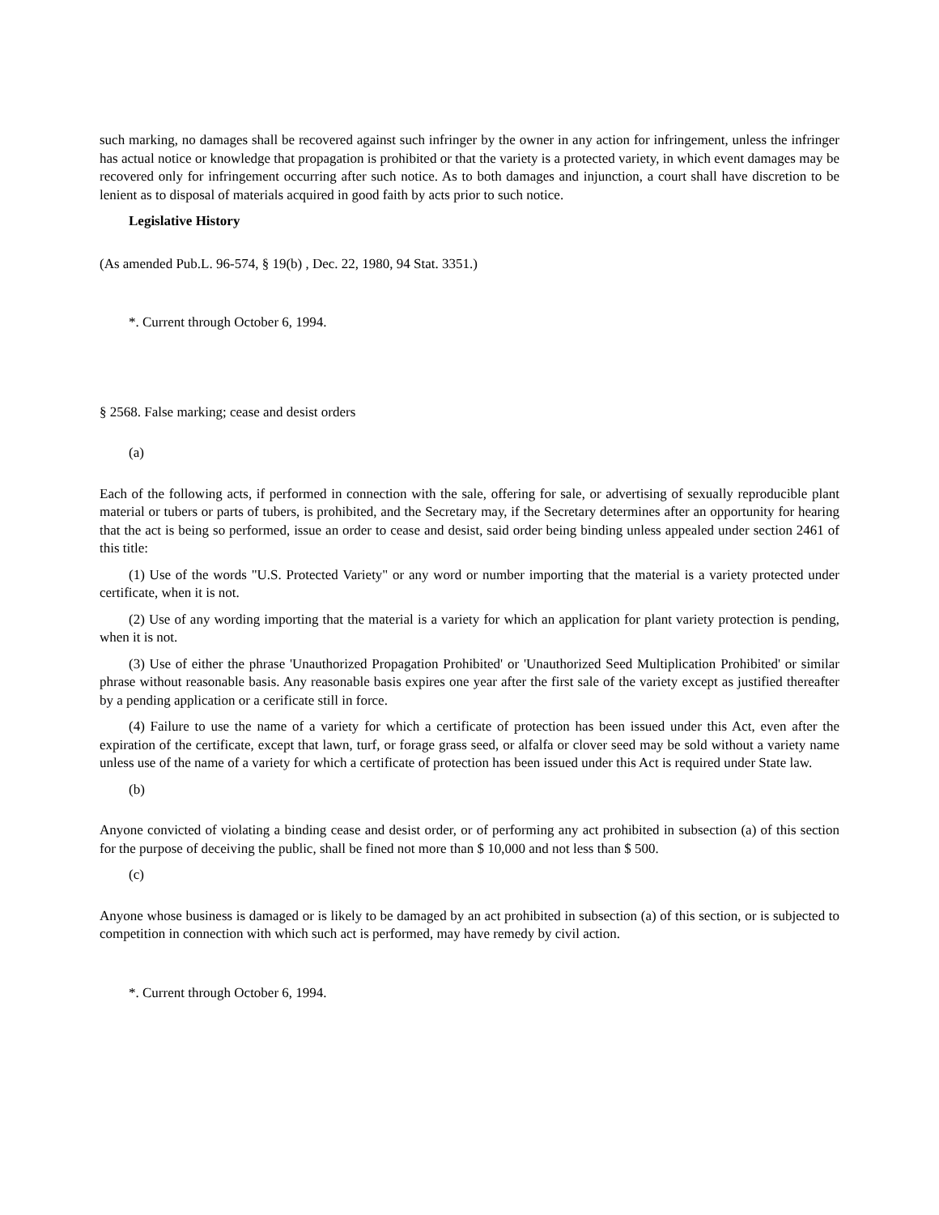such marking, no damages shall be recovered against such infringer by the owner in any action for infringement, unless the infringer has actual notice or knowledge that propagation is prohibited or that the variety is a protected variety, in which event damages may be recovered only for infringement occurring after such notice. As to both damages and injunction, a court shall have discretion to be lenient as to disposal of materials acquired in good faith by acts prior to such notice.
Legislative History
(As amended Pub.L. 96-574, § 19(b) , Dec. 22, 1980, 94 Stat. 3351.)
*. Current through October 6, 1994.
§ 2568. False marking; cease and desist orders
(a)
Each of the following acts, if performed in connection with the sale, offering for sale, or advertising of sexually reproducible plant material or tubers or parts of tubers, is prohibited, and the Secretary may, if the Secretary determines after an opportunity for hearing that the act is being so performed, issue an order to cease and desist, said order being binding unless appealed under section 2461 of this title:
(1) Use of the words "U.S. Protected Variety" or any word or number importing that the material is a variety protected under certificate, when it is not.
(2) Use of any wording importing that the material is a variety for which an application for plant variety protection is pending, when it is not.
(3) Use of either the phrase 'Unauthorized Propagation Prohibited' or 'Unauthorized Seed Multiplication Prohibited' or similar phrase without reasonable basis. Any reasonable basis expires one year after the first sale of the variety except as justified thereafter by a pending application or a cerificate still in force.
(4) Failure to use the name of a variety for which a certificate of protection has been issued under this Act, even after the expiration of the certificate, except that lawn, turf, or forage grass seed, or alfalfa or clover seed may be sold without a variety name unless use of the name of a variety for which a certificate of protection has been issued under this Act is required under State law.
(b)
Anyone convicted of violating a binding cease and desist order, or of performing any act prohibited in subsection (a) of this section for the purpose of deceiving the public, shall be fined not more than $ 10,000 and not less than $ 500.
(c)
Anyone whose business is damaged or is likely to be damaged by an act prohibited in subsection (a) of this section, or is subjected to competition in connection with which such act is performed, may have remedy by civil action.
*. Current through October 6, 1994.